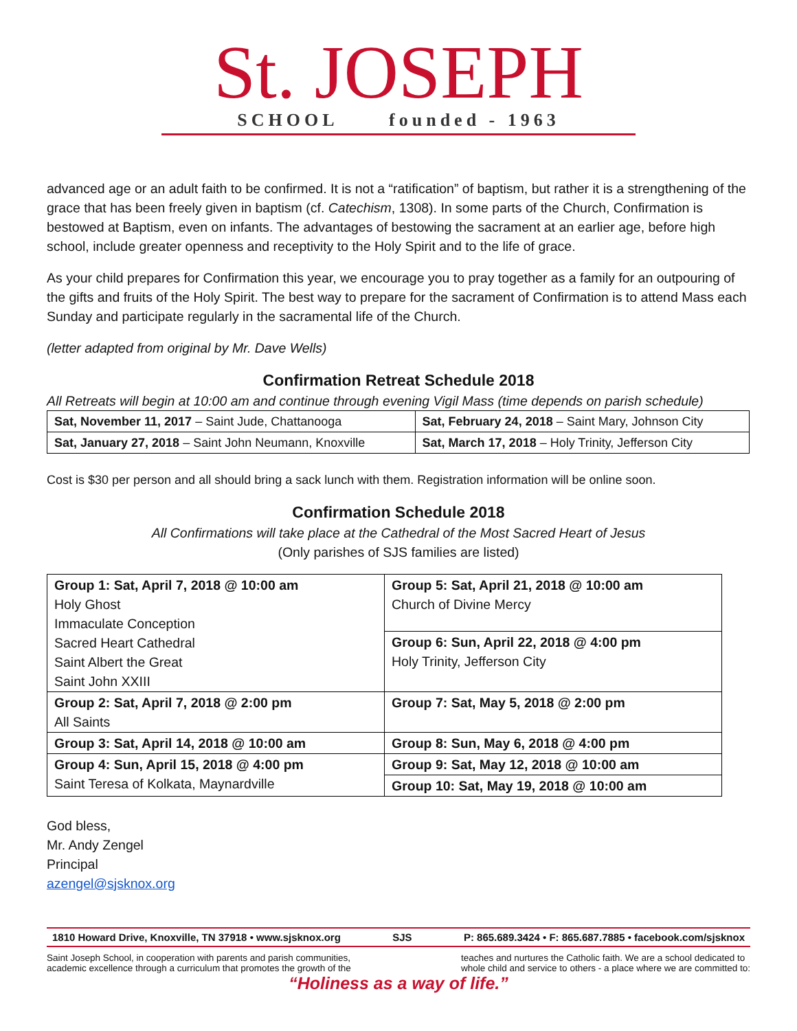St. JOSEPH
SCHOOL founded - 1963
advanced age or an adult faith to be confirmed. It is not a “ratification” of baptism, but rather it is a strengthening of the grace that has been freely given in baptism (cf. Catechism, 1308). In some parts of the Church, Confirmation is bestowed at Baptism, even on infants. The advantages of bestowing the sacrament at an earlier age, before high school, include greater openness and receptivity to the Holy Spirit and to the life of grace.
As your child prepares for Confirmation this year, we encourage you to pray together as a family for an outpouring of the gifts and fruits of the Holy Spirit. The best way to prepare for the sacrament of Confirmation is to attend Mass each Sunday and participate regularly in the sacramental life of the Church.
(letter adapted from original by Mr. Dave Wells)
Confirmation Retreat Schedule 2018
All Retreats will begin at 10:00 am and continue through evening Vigil Mass (time depends on parish schedule)
| Sat, November 11, 2017 – Saint Jude, Chattanooga | Sat, February 24, 2018 – Saint Mary, Johnson City |
| Sat, January 27, 2018 – Saint John Neumann, Knoxville | Sat, March 17, 2018 – Holy Trinity, Jefferson City |
Cost is $30 per person and all should bring a sack lunch with them. Registration information will be online soon.
Confirmation Schedule 2018
All Confirmations will take place at the Cathedral of the Most Sacred Heart of Jesus
(Only parishes of SJS families are listed)
| Group 1: Sat, April 7, 2018 @ 10:00 am Holy Ghost Immaculate Conception Sacred Heart Cathedral Saint Albert the Great Saint John XXIII | Group 5: Sat, April 21, 2018 @ 10:00 am Church of Divine Mercy |
| | Group 6: Sun, April 22, 2018 @ 4:00 pm Holy Trinity, Jefferson City |
| Group 2: Sat, April 7, 2018 @ 2:00 pm All Saints | Group 7: Sat, May 5, 2018 @ 2:00 pm |
| Group 3: Sat, April 14, 2018 @ 10:00 am | Group 8: Sun, May 6, 2018 @ 4:00 pm |
| Group 4: Sun, April 15, 2018 @ 4:00 pm Saint Teresa of Kolkata, Maynardville | Group 9: Sat, May 12, 2018 @ 10:00 am |
| | Group 10: Sat, May 19, 2018 @ 10:00 am |
God bless,
Mr. Andy Zengel
Principal
azengel@sjsknox.org
1810 Howard Drive, Knoxville, TN 37918 • www.sjsknox.org SJS P: 865.689.3424 • F: 865.687.7885 • facebook.com/sjsknox
Saint Joseph School, in cooperation with parents and parish communities,
academic excellence through a curriculum that promotes the growth of the teaches and nurtures the Catholic faith. We are a school dedicated to
whole child and service to others - a place where we are committed to:
“Holiness as a way of life.”